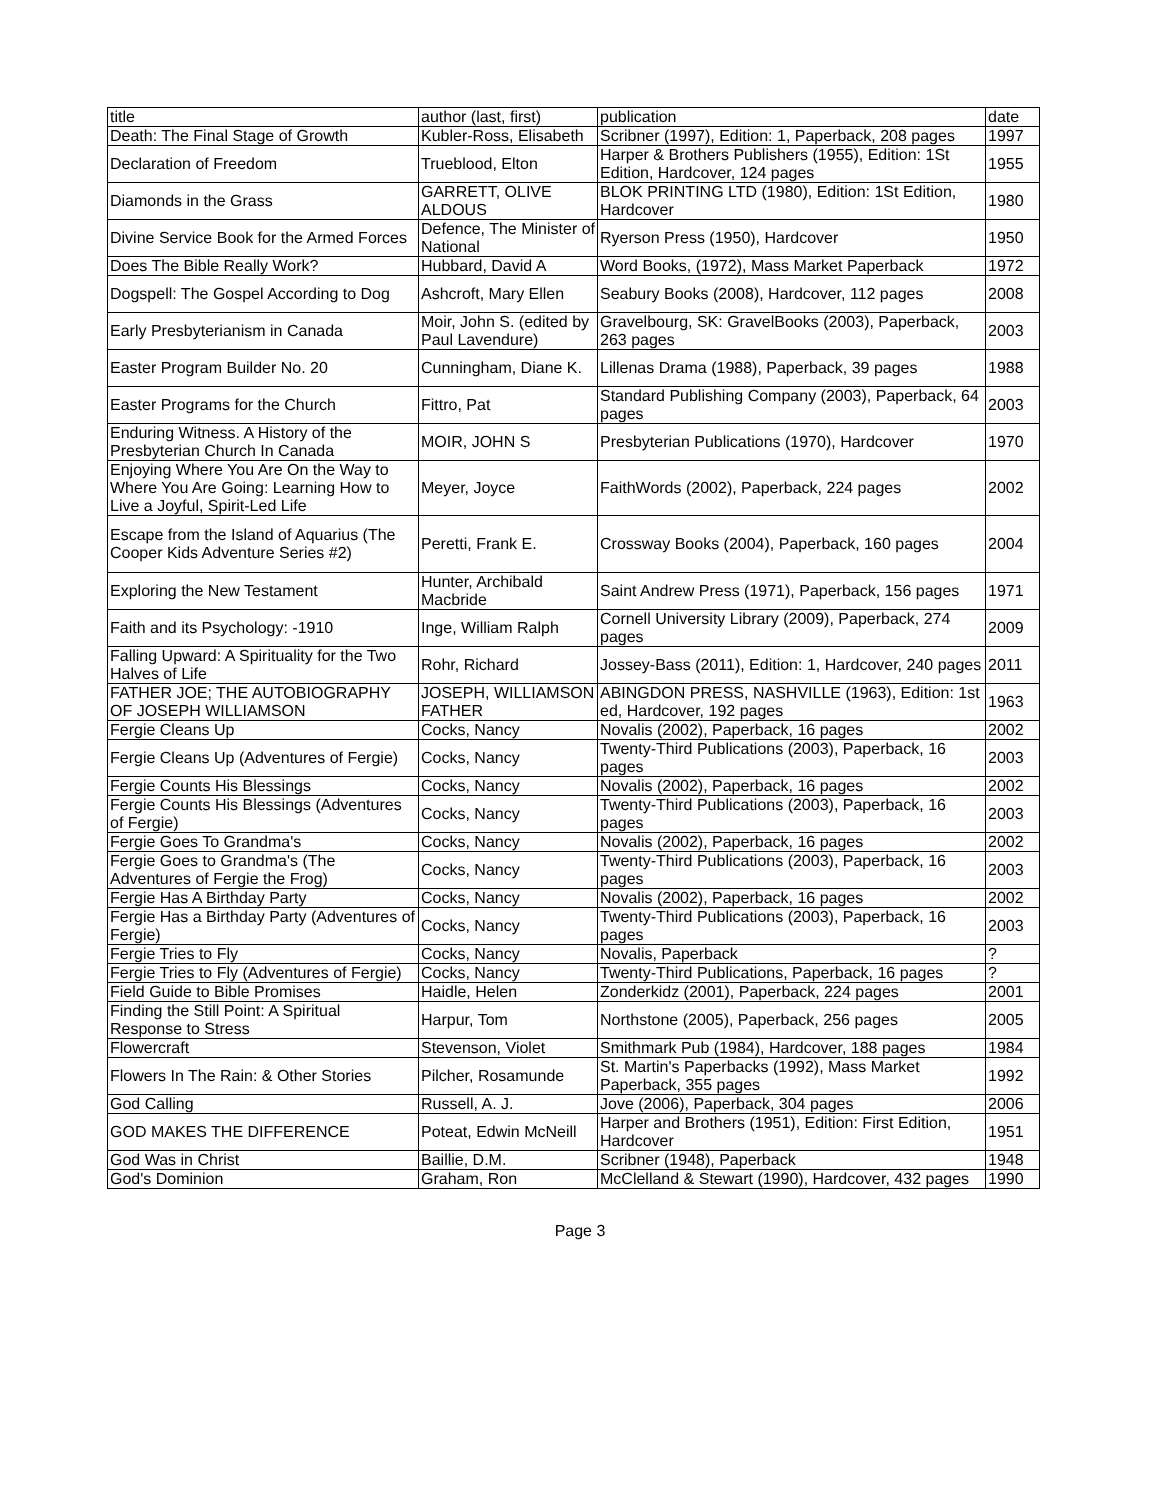| title | author (last, first) | publication | date |
| Death: The Final Stage of Growth | Kubler-Ross, Elisabeth | Scribner (1997), Edition: 1, Paperback, 208 pages | 1997 |
| Declaration of Freedom | Trueblood, Elton | Harper & Brothers Publishers (1955), Edition: 1St Edition, Hardcover, 124 pages | 1955 |
| Diamonds in the Grass | GARRETT, OLIVE ALDOUS | BLOK PRINTING LTD (1980), Edition: 1St Edition, Hardcover | 1980 |
| Divine Service Book for the Armed Forces | Defence, The Minister of National | Ryerson Press (1950), Hardcover | 1950 |
| Does The Bible Really Work? | Hubbard, David A | Word Books, (1972), Mass Market Paperback | 1972 |
| Dogspell: The Gospel According to Dog | Ashcroft, Mary Ellen | Seabury Books (2008), Hardcover, 112 pages | 2008 |
| Early Presbyterianism in Canada | Moir, John S. (edited by Paul Lavendure) | Gravelbourg, SK: GravelBooks (2003), Paperback, 263 pages | 2003 |
| Easter Program Builder No. 20 | Cunningham, Diane K. | Lillenas Drama (1988), Paperback, 39 pages | 1988 |
| Easter Programs for the Church | Fittro, Pat | Standard Publishing Company (2003), Paperback, 64 pages | 2003 |
| Enduring Witness. A History of the Presbyterian Church In Canada | MOIR, JOHN S | Presbyterian Publications (1970), Hardcover | 1970 |
| Enjoying Where You Are On the Way to Where You Are Going: Learning How to Live a Joyful, Spirit-Led Life | Meyer, Joyce | FaithWords (2002), Paperback, 224 pages | 2002 |
| Escape from the Island of Aquarius (The Cooper Kids Adventure Series #2) | Peretti, Frank E. | Crossway Books (2004), Paperback, 160 pages | 2004 |
| Exploring the New Testament | Hunter, Archibald Macbride | Saint Andrew Press (1971), Paperback, 156 pages | 1971 |
| Faith and its Psychology: -1910 | Inge, William Ralph | Cornell University Library (2009), Paperback, 274 pages | 2009 |
| Falling Upward: A Spirituality for the Two Halves of Life | Rohr, Richard | Jossey-Bass (2011), Edition: 1, Hardcover, 240 pages | 2011 |
| FATHER JOE; THE AUTOBIOGRAPHY OF JOSEPH WILLIAMSON | JOSEPH, WILLIAMSON FATHER | ABINGDON PRESS, NASHVILLE (1963), Edition: 1st ed, Hardcover, 192 pages | 1963 |
| Fergie Cleans Up | Cocks, Nancy | Novalis (2002), Paperback, 16 pages | 2002 |
| Fergie Cleans Up (Adventures of Fergie) | Cocks, Nancy | Twenty-Third Publications (2003), Paperback, 16 pages | 2003 |
| Fergie Counts His Blessings | Cocks, Nancy | Novalis (2002), Paperback, 16 pages | 2002 |
| Fergie Counts His Blessings (Adventures of Fergie) | Cocks, Nancy | Twenty-Third Publications (2003), Paperback, 16 pages | 2003 |
| Fergie Goes To Grandma's | Cocks, Nancy | Novalis (2002), Paperback, 16 pages | 2002 |
| Fergie Goes to Grandma's (The Adventures of Fergie the Frog) | Cocks, Nancy | Twenty-Third Publications (2003), Paperback, 16 pages | 2003 |
| Fergie Has A Birthday Party | Cocks, Nancy | Novalis (2002), Paperback, 16 pages | 2002 |
| Fergie Has a Birthday Party (Adventures of Fergie) | Cocks, Nancy | Twenty-Third Publications (2003), Paperback, 16 pages | 2003 |
| Fergie Tries to Fly | Cocks, Nancy | Novalis, Paperback | ? |
| Fergie Tries to Fly (Adventures of Fergie) | Cocks, Nancy | Twenty-Third Publications, Paperback, 16 pages | ? |
| Field Guide to Bible Promises | Haidle, Helen | Zonderkidz (2001), Paperback, 224 pages | 2001 |
| Finding the Still Point: A Spiritual Response to Stress | Harpur, Tom | Northstone (2005), Paperback, 256 pages | 2005 |
| Flowercraft | Stevenson, Violet | Smithmark Pub (1984), Hardcover, 188 pages | 1984 |
| Flowers In The Rain: & Other Stories | Pilcher, Rosamunde | St. Martin's Paperbacks (1992), Mass Market Paperback, 355 pages | 1992 |
| God Calling | Russell, A. J. | Jove (2006), Paperback, 304 pages | 2006 |
| GOD MAKES THE DIFFERENCE | Poteat, Edwin McNeill | Harper and Brothers (1951), Edition: First Edition, Hardcover | 1951 |
| God Was in Christ | Baillie, D.M. | Scribner (1948), Paperback | 1948 |
| God's Dominion | Graham, Ron | McClelland & Stewart (1990), Hardcover, 432 pages | 1990 |
Page 3